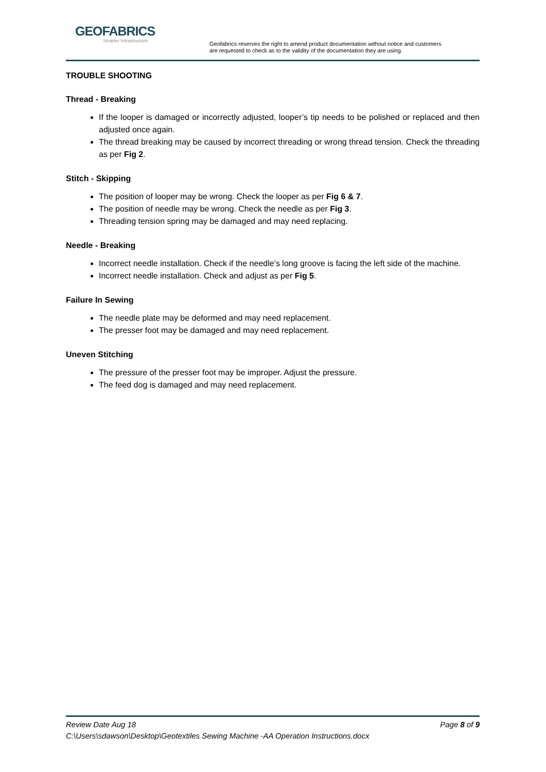GEOFABRICS
Smarter Infrastructure
Geofabrics reserves the right to amend product documentation without notice and customers
are requested to check as to the validity of the documentation they are using.
TROUBLE SHOOTING
Thread - Breaking
If the looper is damaged or incorrectly adjusted, looper’s tip needs to be polished or replaced and then adjusted once again.
The thread breaking may be caused by incorrect threading or wrong thread tension. Check the threading as per Fig 2.
Stitch - Skipping
The position of looper may be wrong. Check the looper as per Fig 6 & 7.
The position of needle may be wrong. Check the needle as per Fig 3.
Threading tension spring may be damaged and may need replacing.
Needle - Breaking
Incorrect needle installation. Check if the needle’s long groove is facing the left side of the machine.
Incorrect needle installation. Check and adjust as per Fig 5.
Failure In Sewing
The needle plate may be deformed and may need replacement.
The presser foot may be damaged and may need replacement.
Uneven Stitching
The pressure of the presser foot may be improper. Adjust the pressure.
The feed dog is damaged and may need replacement.
Page 8 of 9 Review Date Aug 18
C:\Users\sdawson\Desktop\Geotextiles Sewing Machine -AA Operation Instructions.docx